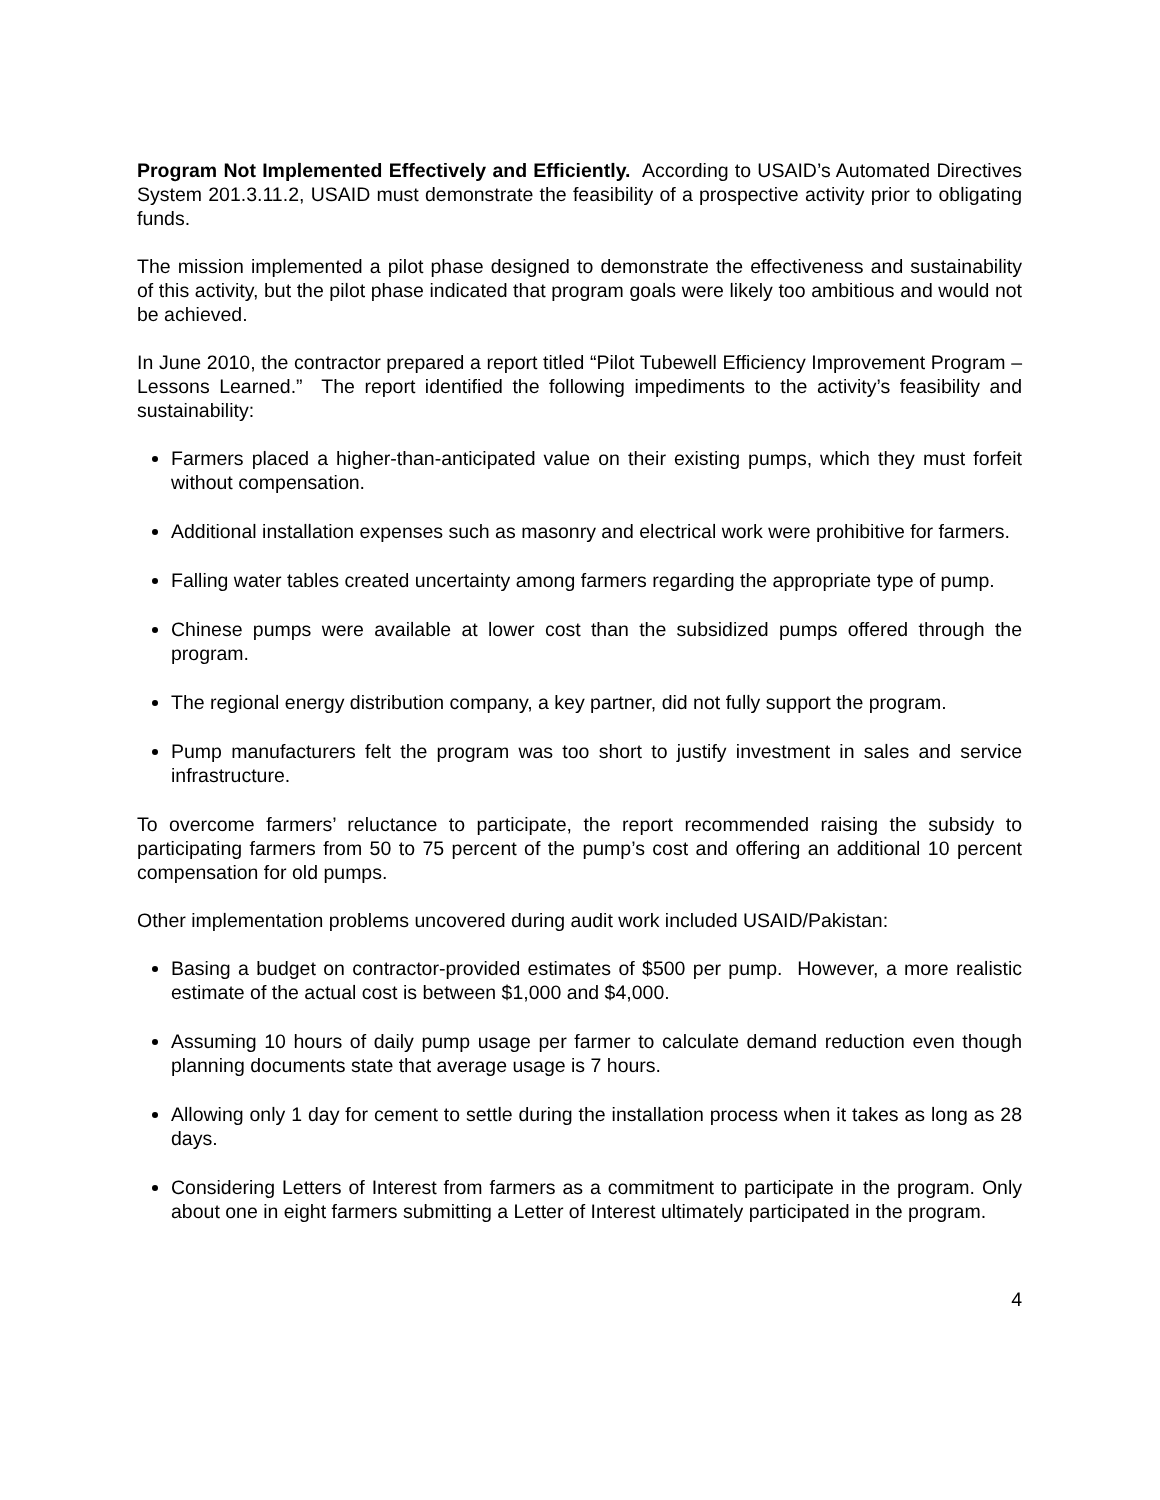Program Not Implemented Effectively and Efficiently. According to USAID’s Automated Directives System 201.3.11.2, USAID must demonstrate the feasibility of a prospective activity prior to obligating funds.
The mission implemented a pilot phase designed to demonstrate the effectiveness and sustainability of this activity, but the pilot phase indicated that program goals were likely too ambitious and would not be achieved.
In June 2010, the contractor prepared a report titled “Pilot Tubewell Efficiency Improvement Program – Lessons Learned.” The report identified the following impediments to the activity’s feasibility and sustainability:
Farmers placed a higher-than-anticipated value on their existing pumps, which they must forfeit without compensation.
Additional installation expenses such as masonry and electrical work were prohibitive for farmers.
Falling water tables created uncertainty among farmers regarding the appropriate type of pump.
Chinese pumps were available at lower cost than the subsidized pumps offered through the program.
The regional energy distribution company, a key partner, did not fully support the program.
Pump manufacturers felt the program was too short to justify investment in sales and service infrastructure.
To overcome farmers’ reluctance to participate, the report recommended raising the subsidy to participating farmers from 50 to 75 percent of the pump’s cost and offering an additional 10 percent compensation for old pumps.
Other implementation problems uncovered during audit work included USAID/Pakistan:
Basing a budget on contractor-provided estimates of $500 per pump. However, a more realistic estimate of the actual cost is between $1,000 and $4,000.
Assuming 10 hours of daily pump usage per farmer to calculate demand reduction even though planning documents state that average usage is 7 hours.
Allowing only 1 day for cement to settle during the installation process when it takes as long as 28 days.
Considering Letters of Interest from farmers as a commitment to participate in the program. Only about one in eight farmers submitting a Letter of Interest ultimately participated in the program.
4